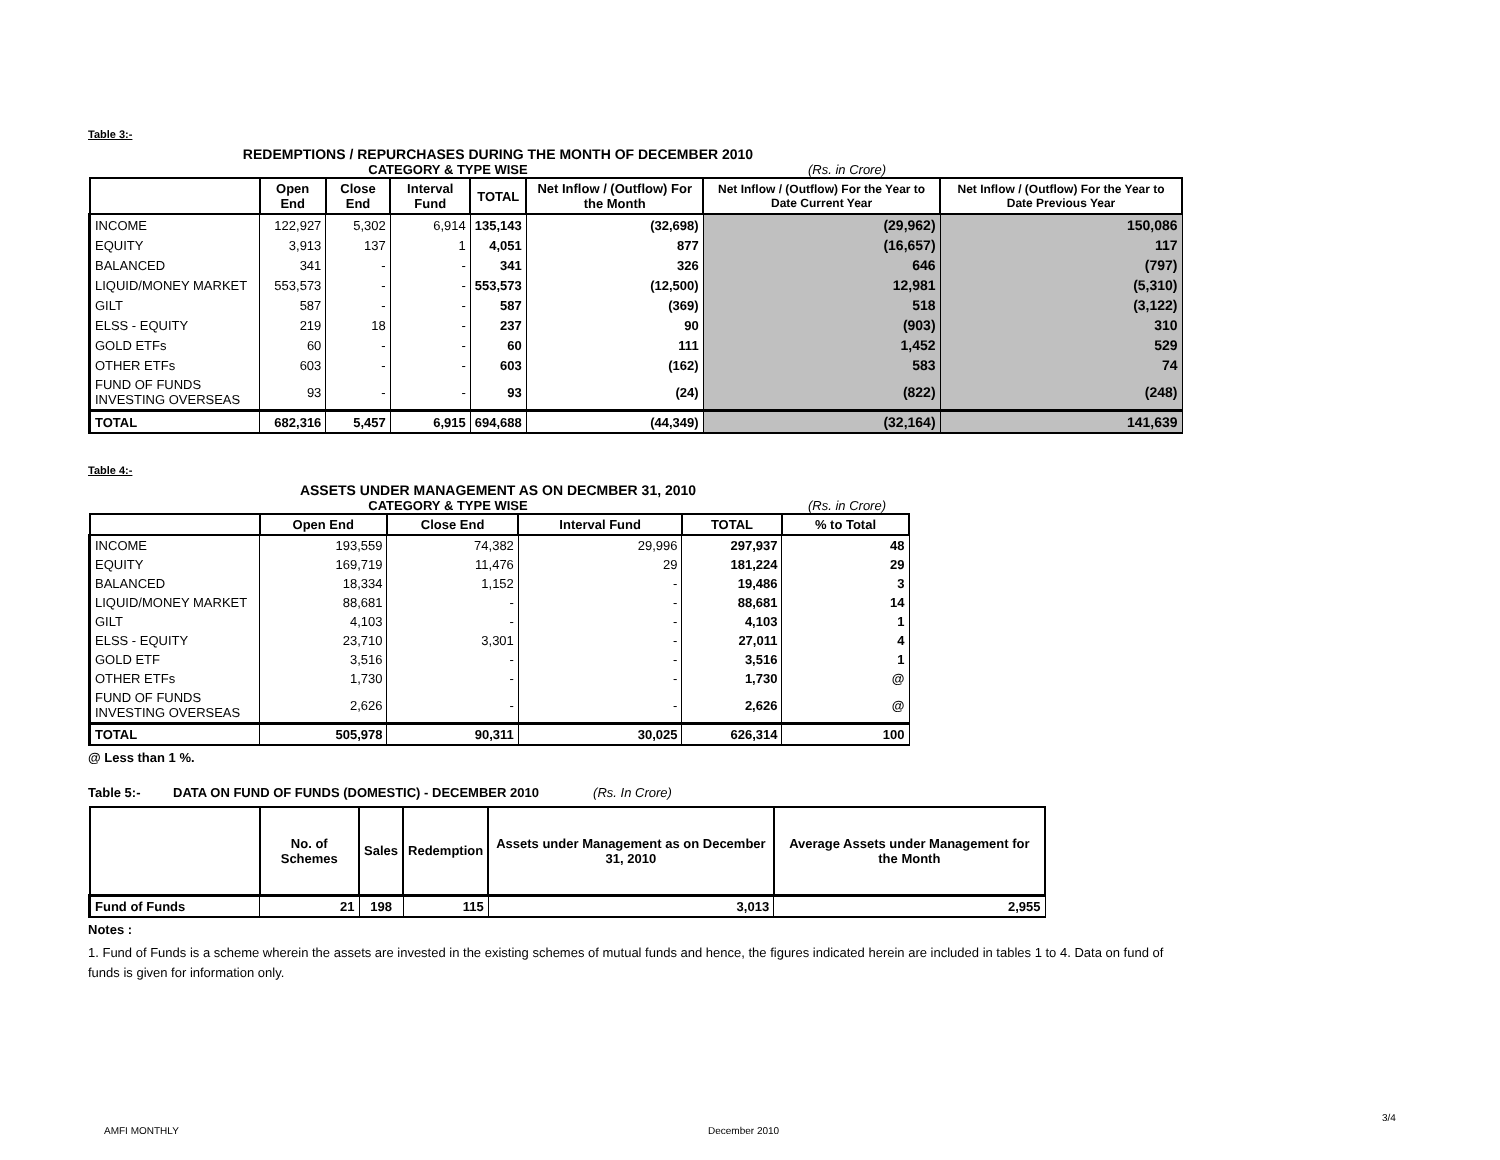Table 3:-
REDEMPTIONS / REPURCHASES DURING THE MONTH OF DECEMBER 2010
CATEGORY & TYPE WISE (Rs. in Crore)
| | Open End | Close End | Interval Fund | TOTAL | Net Inflow / (Outflow) For the Month | Net Inflow / (Outflow) For the Year to Date Current Year | Net Inflow / (Outflow) For the Year to Date Previous Year |
| --- | --- | --- | --- | --- | --- | --- | --- |
| INCOME | 122,927 | 5,302 | 6,914 | 135,143 | (32,698) | (29,962) | 150,086 |
| EQUITY | 3,913 | 137 | 1 | 4,051 | 877 | (16,657) | 117 |
| BALANCED | 341 | - | - | 341 | 326 | 646 | (797) |
| LIQUID/MONEY MARKET | 553,573 | - | - | 553,573 | (12,500) | 12,981 | (5,310) |
| GILT | 587 | - | - | 587 | (369) | 518 | (3,122) |
| ELSS - EQUITY | 219 | 18 | - | 237 | 90 | (903) | 310 |
| GOLD ETFs | 60 | - | - | 60 | 111 | 1,452 | 529 |
| OTHER ETFs | 603 | - | - | 603 | (162) | 583 | 74 |
| FUND OF FUNDS INVESTING OVERSEAS | 93 | - | - | 93 | (24) | (822) | (248) |
| TOTAL | 682,316 | 5,457 | 6,915 | 694,688 | (44,349) | (32,164) | 141,639 |
Table 4:-
ASSETS UNDER MANAGEMENT AS ON DECMBER 31, 2010
CATEGORY & TYPE WISE (Rs. in Crore)
| | Open End | Close End | Interval Fund | TOTAL | % to Total |
| --- | --- | --- | --- | --- | --- |
| INCOME | 193,559 | 74,382 | 29,996 | 297,937 | 48 |
| EQUITY | 169,719 | 11,476 | 29 | 181,224 | 29 |
| BALANCED | 18,334 | 1,152 | - | 19,486 | 3 |
| LIQUID/MONEY MARKET | 88,681 | - | - | 88,681 | 14 |
| GILT | 4,103 | - | - | 4,103 | 1 |
| ELSS - EQUITY | 23,710 | 3,301 | - | 27,011 | 4 |
| GOLD ETF | 3,516 | - | - | 3,516 | 1 |
| OTHER ETFs | 1,730 | - | - | 1,730 | @ |
| FUND OF FUNDS INVESTING OVERSEAS | 2,626 | - | - | 2,626 | @ |
| TOTAL | 505,978 | 90,311 | 30,025 | 626,314 | 100 |
@ Less than 1 %.
Table 5:- DATA ON FUND OF FUNDS (DOMESTIC) - DECEMBER 2010 (Rs. In Crore)
| | No. of Schemes | Sales | Redemption | Assets under Management as on December 31, 2010 | Average Assets under Management for the Month |
| --- | --- | --- | --- | --- | --- |
| Fund of Funds | 21 | 198 | 115 | 3,013 | 2,955 |
Notes :
1. Fund of Funds is a scheme wherein the assets are invested in the existing schemes of mutual funds and hence, the figures indicated herein are included in tables 1 to 4. Data on fund of funds is given for information only.
AMFI MONTHLY December 2010
3/4